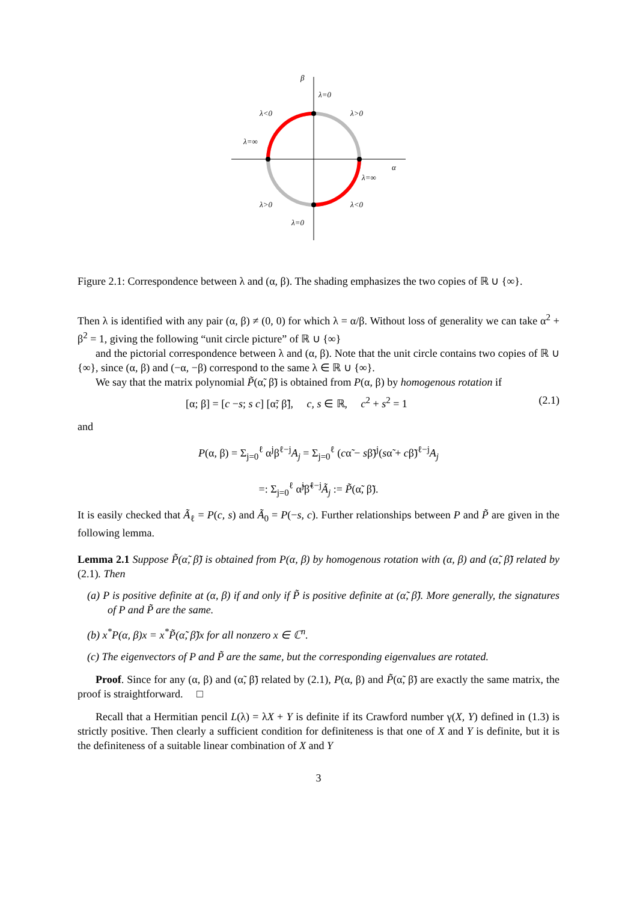β
α
λ=0
λ<0
λ>0
λ=∞
λ=∞
λ>0
λ<0
λ=0
Figure 2.1: Correspondence between λ and (α, β). The shading emphasizes the two copies of ℝ ∪ {∞}.
Then λ is identified with any pair (α, β) ≠ (0, 0) for which λ = α/β. Without loss of generality we can take α<sup>2</sup> + β<sup>2</sup> = 1, giving the following “unit circle picture” of ℝ ∪ {∞}
and the pictorial correspondence between λ and (α, β). Note that the unit circle contains two copies of ℝ ∪ {∞}, since (α, β) and (−α, −β) correspond to the same λ ∈ ℝ ∪ {∞}.
We say that the matrix polynomial P̃(α̃, β̃) is obtained from P(α, β) by homogenous rotation if
[α; β] = [c −s; s c] [α̃; β̃], c, s ∈ ℝ, c<sup>2</sup> + s<sup>2</sup> = 1 (2.1)
and
P(α, β) = Σ<sub>j=0</sub><sup>ℓ</sup> α<sup>j</sup>β<sup>ℓ−j</sup>A<sub>j</sub> = Σ<sub>j=0</sub><sup>ℓ</sup> (cα̃ − sβ̃)<sup>j</sup>(sα̃ + cβ̃)<sup>ℓ−j</sup>A<sub>j</sub>
=: Σ<sub>j=0</sub><sup>ℓ</sup> α̃<sup>j</sup>β̃<sup>ℓ−j</sup>Ã<sub>j</sub> := P̃(α̃, β̃).
It is easily checked that Ã<sub>ℓ</sub> = P(c, s) and Ã<sub>0</sub> = P(−s, c). Further relationships between P and P̃ are given in the following lemma.
Lemma 2.1 Suppose P̃(α̃, β̃) is obtained from P(α, β) by homogenous rotation with (α, β) and (α̃, β̃) related by (2.1). Then
(a) P is positive definite at (α, β) if and only if P̃ is positive definite at (α̃, β̃). More generally, the signatures of P and P̃ are the same.
(b) x<sup>*</sup>P(α, β)x = x<sup>*</sup>P̃(α̃, β̃)x for all nonzero x ∈ ℂ<sup>n</sup>.
(c) The eigenvectors of P and P̃ are the same, but the corresponding eigenvalues are rotated.
Proof. Since for any (α, β) and (α̃, β̃) related by (2.1), P(α, β) and P̃(α̃, β̃) are exactly the same matrix, the proof is straightforward. □
Recall that a Hermitian pencil L(λ) = λX + Y is definite if its Crawford number γ(X, Y) defined in (1.3) is strictly positive. Then clearly a sufficient condition for definiteness is that one of X and Y is definite, but it is the definiteness of a suitable linear combination of X and Y
3